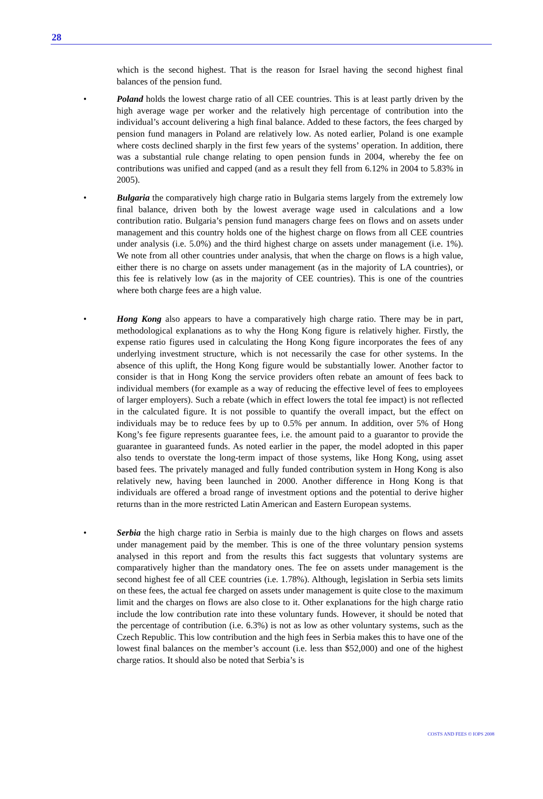28
which is the second highest. That is the reason for Israel having the second highest final balances of the pension fund.
• Poland holds the lowest charge ratio of all CEE countries. This is at least partly driven by the high average wage per worker and the relatively high percentage of contribution into the individual’s account delivering a high final balance. Added to these factors, the fees charged by pension fund managers in Poland are relatively low. As noted earlier, Poland is one example where costs declined sharply in the first few years of the systems’ operation. In addition, there was a substantial rule change relating to open pension funds in 2004, whereby the fee on contributions was unified and capped (and as a result they fell from 6.12% in 2004 to 5.83% in 2005).
• Bulgaria the comparatively high charge ratio in Bulgaria stems largely from the extremely low final balance, driven both by the lowest average wage used in calculations and a low contribution ratio. Bulgaria’s pension fund managers charge fees on flows and on assets under management and this country holds one of the highest charge on flows from all CEE countries under analysis (i.e. 5.0%) and the third highest charge on assets under management (i.e. 1%). We note from all other countries under analysis, that when the charge on flows is a high value, either there is no charge on assets under management (as in the majority of LA countries), or this fee is relatively low (as in the majority of CEE countries). This is one of the countries where both charge fees are a high value.
• Hong Kong also appears to have a comparatively high charge ratio. There may be in part, methodological explanations as to why the Hong Kong figure is relatively higher. Firstly, the expense ratio figures used in calculating the Hong Kong figure incorporates the fees of any underlying investment structure, which is not necessarily the case for other systems. In the absence of this uplift, the Hong Kong figure would be substantially lower. Another factor to consider is that in Hong Kong the service providers often rebate an amount of fees back to individual members (for example as a way of reducing the effective level of fees to employees of larger employers). Such a rebate (which in effect lowers the total fee impact) is not reflected in the calculated figure. It is not possible to quantify the overall impact, but the effect on individuals may be to reduce fees by up to 0.5% per annum. In addition, over 5% of Hong Kong’s fee figure represents guarantee fees, i.e. the amount paid to a guarantor to provide the guarantee in guaranteed funds. As noted earlier in the paper, the model adopted in this paper also tends to overstate the long-term impact of those systems, like Hong Kong, using asset based fees. The privately managed and fully funded contribution system in Hong Kong is also relatively new, having been launched in 2000. Another difference in Hong Kong is that individuals are offered a broad range of investment options and the potential to derive higher returns than in the more restricted Latin American and Eastern European systems.
• Serbia the high charge ratio in Serbia is mainly due to the high charges on flows and assets under management paid by the member. This is one of the three voluntary pension systems analysed in this report and from the results this fact suggests that voluntary systems are comparatively higher than the mandatory ones. The fee on assets under management is the second highest fee of all CEE countries (i.e. 1.78%). Although, legislation in Serbia sets limits on these fees, the actual fee charged on assets under management is quite close to the maximum limit and the charges on flows are also close to it. Other explanations for the high charge ratio include the low contribution rate into these voluntary funds. However, it should be noted that the percentage of contribution (i.e. 6.3%) is not as low as other voluntary systems, such as the Czech Republic. This low contribution and the high fees in Serbia makes this to have one of the lowest final balances on the member’s account (i.e. less than $52,000) and one of the highest charge ratios. It should also be noted that Serbia’s is
COSTS AND FEES © IOPS 2008